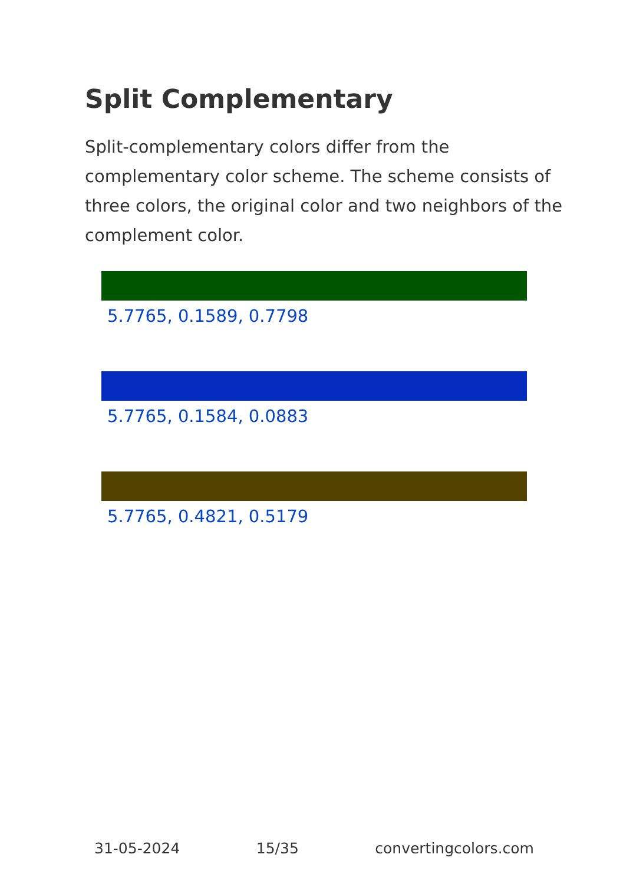Split Complementary
Split-complementary colors differ from the complementary color scheme. The scheme consists of three colors, the original color and two neighbors of the complement color.
5.7765, 0.1589, 0.7798
5.7765, 0.1584, 0.0883
5.7765, 0.4821, 0.5179
31-05-2024 15/35 convertingcolors.com